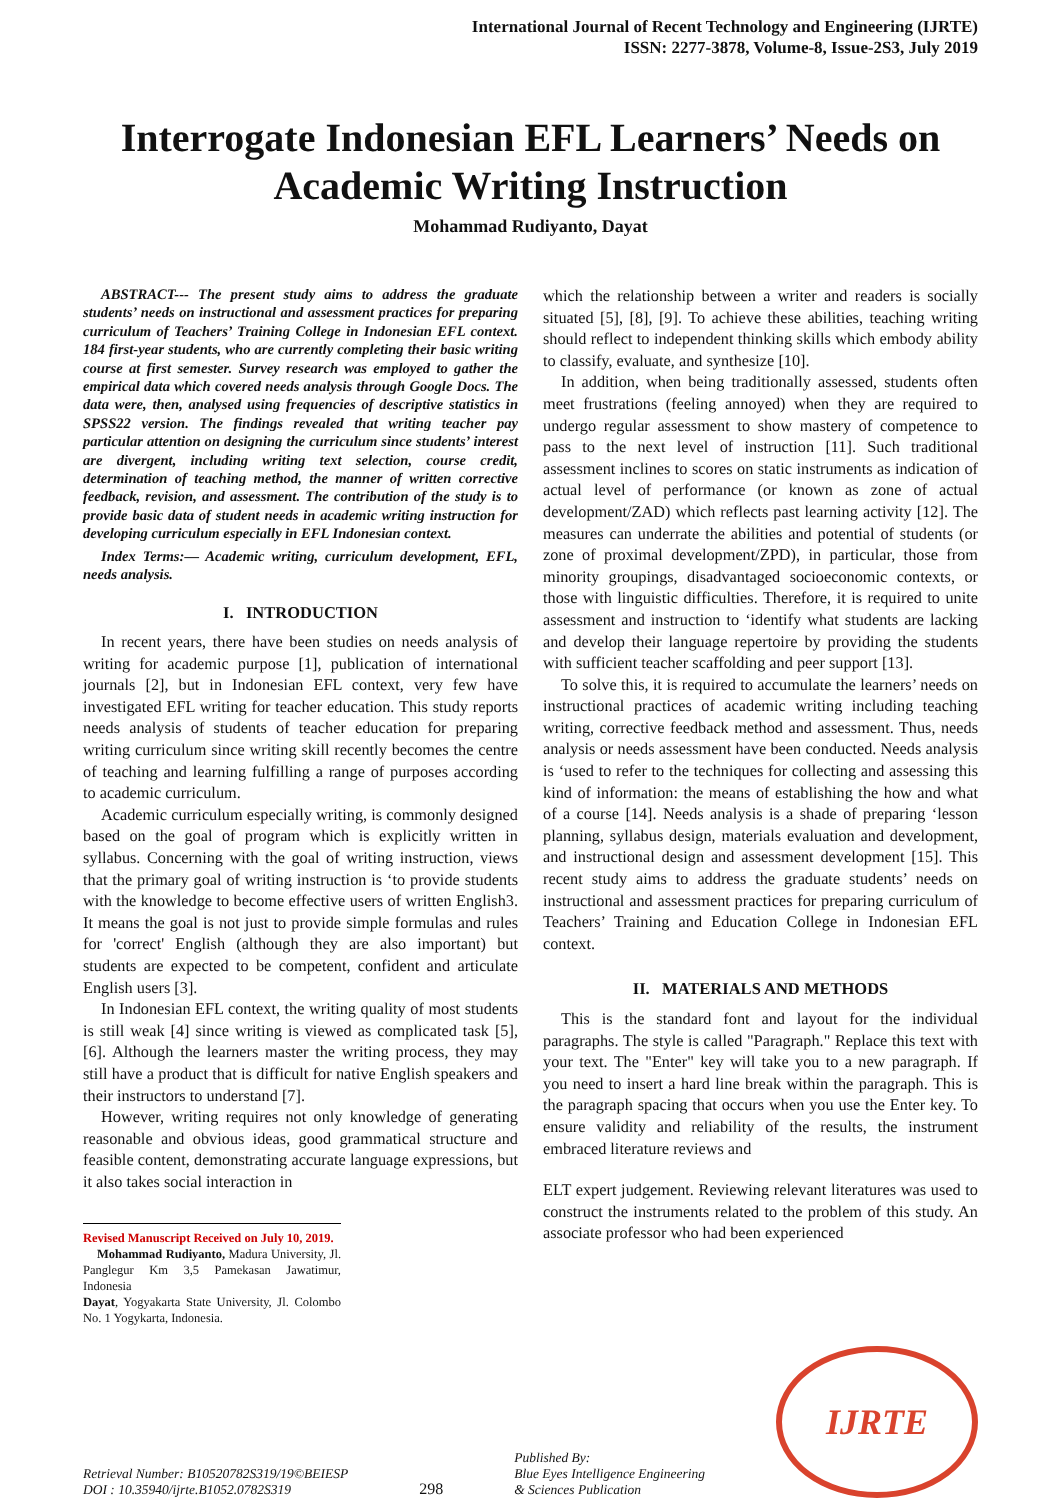International Journal of Recent Technology and Engineering (IJRTE)
ISSN: 2277-3878, Volume-8, Issue-2S3, July 2019
Interrogate Indonesian EFL Learners’ Needs on Academic Writing Instruction
Mohammad Rudiyanto, Dayat
ABSTRACT--- The present study aims to address the graduate students’ needs on instructional and assessment practices for preparing curriculum of Teachers’ Training College in Indonesian EFL context. 184 first-year students, who are currently completing their basic writing course at first semester. Survey research was employed to gather the empirical data which covered needs analysis through Google Docs. The data were, then, analysed using frequencies of descriptive statistics in SPSS22 version. The findings revealed that writing teacher pay particular attention on designing the curriculum since students’ interest are divergent, including writing text selection, course credit, determination of teaching method, the manner of written corrective feedback, revision, and assessment. The contribution of the study is to provide basic data of student needs in academic writing instruction for developing curriculum especially in EFL Indonesian context.
Index Terms:— Academic writing, curriculum development, EFL, needs analysis.
I. INTRODUCTION
In recent years, there have been studies on needs analysis of writing for academic purpose [1], publication of international journals [2], but in Indonesian EFL context, very few have investigated EFL writing for teacher education. This study reports needs analysis of students of teacher education for preparing writing curriculum since writing skill recently becomes the centre of teaching and learning fulfilling a range of purposes according to academic curriculum.
Academic curriculum especially writing, is commonly designed based on the goal of program which is explicitly written in syllabus. Concerning with the goal of writing instruction, views that the primary goal of writing instruction is ‘to provide students with the knowledge to become effective users of written English3. It means the goal is not just to provide simple formulas and rules for 'correct' English (although they are also important) but students are expected to be competent, confident and articulate English users [3].
In Indonesian EFL context, the writing quality of most students is still weak [4] since writing is viewed as complicated task [5], [6]. Although the learners master the writing process, they may still have a product that is difficult for native English speakers and their instructors to understand [7].
However, writing requires not only knowledge of generating reasonable and obvious ideas, good grammatical structure and feasible content, demonstrating accurate language expressions, but it also takes social interaction in
Revised Manuscript Received on July 10, 2019.
Mohammad Rudiyanto, Madura University, Jl. Panglegur Km 3,5 Pamekasan Jawatimur, Indonesia
Dayat, Yogyakarta State University, Jl. Colombo No. 1 Yogykarta, Indonesia.
which the relationship between a writer and readers is socially situated [5], [8], [9]. To achieve these abilities, teaching writing should reflect to independent thinking skills which embody ability to classify, evaluate, and synthesize [10].
In addition, when being traditionally assessed, students often meet frustrations (feeling annoyed) when they are required to undergo regular assessment to show mastery of competence to pass to the next level of instruction [11]. Such traditional assessment inclines to scores on static instruments as indication of actual level of performance (or known as zone of actual development/ZAD) which reflects past learning activity [12]. The measures can underrate the abilities and potential of students (or zone of proximal development/ZPD), in particular, those from minority groupings, disadvantaged socioeconomic contexts, or those with linguistic difficulties. Therefore, it is required to unite assessment and instruction to ‘identify what students are lacking and develop their language repertoire by providing the students with sufficient teacher scaffolding and peer support [13].
To solve this, it is required to accumulate the learners’ needs on instructional practices of academic writing including teaching writing, corrective feedback method and assessment. Thus, needs analysis or needs assessment have been conducted. Needs analysis is ‘used to refer to the techniques for collecting and assessing this kind of information: the means of establishing the how and what of a course [14]. Needs analysis is a shade of preparing ‘lesson planning, syllabus design, materials evaluation and development, and instructional design and assessment development [15]. This recent study aims to address the graduate students’ needs on instructional and assessment practices for preparing curriculum of Teachers’ Training and Education College in Indonesian EFL context.
II. MATERIALS AND METHODS
This is the standard font and layout for the individual paragraphs. The style is called "Paragraph." Replace this text with your text. The "Enter" key will take you to a new paragraph. If you need to insert a hard line break within the paragraph. This is the paragraph spacing that occurs when you use the Enter key. To ensure validity and reliability of the results, the instrument embraced literature reviews and
ELT expert judgement. Reviewing relevant literatures was used to construct the instruments related to the problem of this study. An associate professor who had been experienced
Retrieval Number: B10520782S319/19©BEIESP
DOI : 10.35940/ijrte.B1052.0782S319
298
Published By:
Blue Eyes Intelligence Engineering
& Sciences Publication
IJRTE